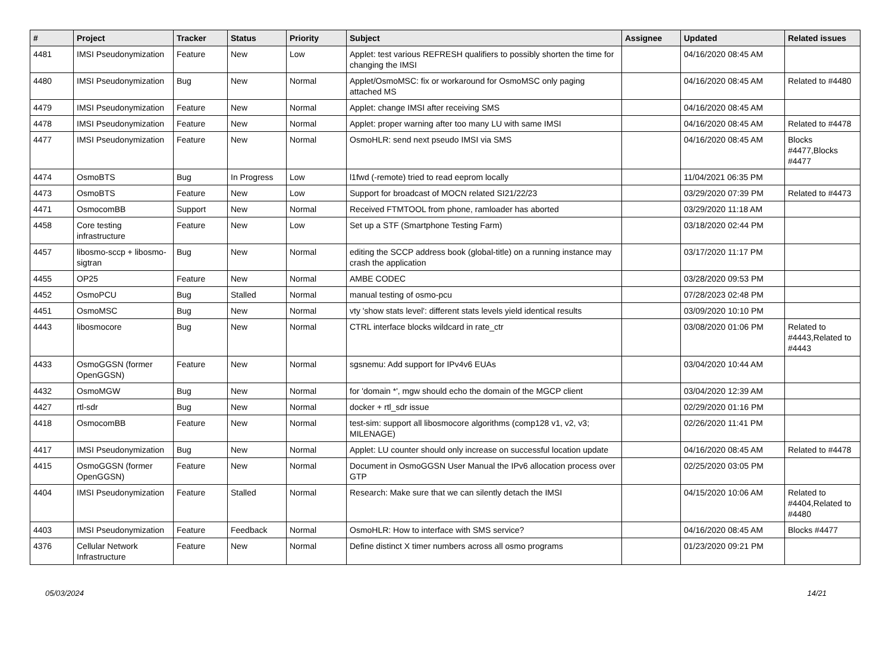| # | Project | Tracker | Status | Priority | Subject | Assignee | Updated | Related issues |
| --- | --- | --- | --- | --- | --- | --- | --- | --- |
| 4481 | IMSI Pseudonymization | Feature | New | Low | Applet: test various REFRESH qualifiers to possibly shorten the time for changing the IMSI | | 04/16/2020 08:45 AM | |
| 4480 | IMSI Pseudonymization | Bug | New | Normal | Applet/OsmoMSC: fix or workaround for OsmoMSC only paging attached MS | | 04/16/2020 08:45 AM | Related to #4480 |
| 4479 | IMSI Pseudonymization | Feature | New | Normal | Applet: change IMSI after receiving SMS | | 04/16/2020 08:45 AM | |
| 4478 | IMSI Pseudonymization | Feature | New | Normal | Applet: proper warning after too many LU with same IMSI | | 04/16/2020 08:45 AM | Related to #4478 |
| 4477 | IMSI Pseudonymization | Feature | New | Normal | OsmoHLR: send next pseudo IMSI via SMS | | 04/16/2020 08:45 AM | Blocks #4477,Blocks #4477 |
| 4474 | OsmoBTS | Bug | In Progress | Low | l1fwd (-remote) tried to read eeprom locally | | 11/04/2021 06:35 PM | |
| 4473 | OsmoBTS | Feature | New | Low | Support for broadcast of MOCN related SI21/22/23 | | 03/29/2020 07:39 PM | Related to #4473 |
| 4471 | OsmocomBB | Support | New | Normal | Received FTMTOOL from phone, ramloader has aborted | | 03/29/2020 11:18 AM | |
| 4458 | Core testing infrastructure | Feature | New | Low | Set up a STF (Smartphone Testing Farm) | | 03/18/2020 02:44 PM | |
| 4457 | libosmo-sccp + libosmo-sigtran | Bug | New | Normal | editing the SCCP address book (global-title) on a running instance may crash the application | | 03/17/2020 11:17 PM | |
| 4455 | OP25 | Feature | New | Normal | AMBE CODEC | | 03/28/2020 09:53 PM | |
| 4452 | OsmoPCU | Bug | Stalled | Normal | manual testing of osmo-pcu | | 07/28/2023 02:48 PM | |
| 4451 | OsmoMSC | Bug | New | Normal | vty 'show stats level': different stats levels yield identical results | | 03/09/2020 10:10 PM | |
| 4443 | libosmocore | Bug | New | Normal | CTRL interface blocks wildcard in rate_ctr | | 03/08/2020 01:06 PM | Related to #4443,Related to #4443 |
| 4433 | OsmoGGSN (former OpenGGSN) | Feature | New | Normal | sgsnemu: Add support for IPv4v6 EUAs | | 03/04/2020 10:44 AM | |
| 4432 | OsmoMGW | Bug | New | Normal | for 'domain *', mgw should echo the domain of the MGCP client | | 03/04/2020 12:39 AM | |
| 4427 | rtl-sdr | Bug | New | Normal | docker + rtl_sdr issue | | 02/29/2020 01:16 PM | |
| 4418 | OsmocomBB | Feature | New | Normal | test-sim: support all libosmocore algorithms (comp128 v1, v2, v3; MILENAGE) | | 02/26/2020 11:41 PM | |
| 4417 | IMSI Pseudonymization | Bug | New | Normal | Applet: LU counter should only increase on successful location update | | 04/16/2020 08:45 AM | Related to #4478 |
| 4415 | OsmoGGSN (former OpenGGSN) | Feature | New | Normal | Document in OsmoGGSN User Manual the IPv6 allocation process over GTP | | 02/25/2020 03:05 PM | |
| 4404 | IMSI Pseudonymization | Feature | Stalled | Normal | Research: Make sure that we can silently detach the IMSI | | 04/15/2020 10:06 AM | Related to #4404,Related to #4480 |
| 4403 | IMSI Pseudonymization | Feature | Feedback | Normal | OsmoHLR: How to interface with SMS service? | | 04/16/2020 08:45 AM | Blocks #4477 |
| 4376 | Cellular Network Infrastructure | Feature | New | Normal | Define distinct X timer numbers across all osmo programs | | 01/23/2020 09:21 PM | |
05/03/2024 14/21